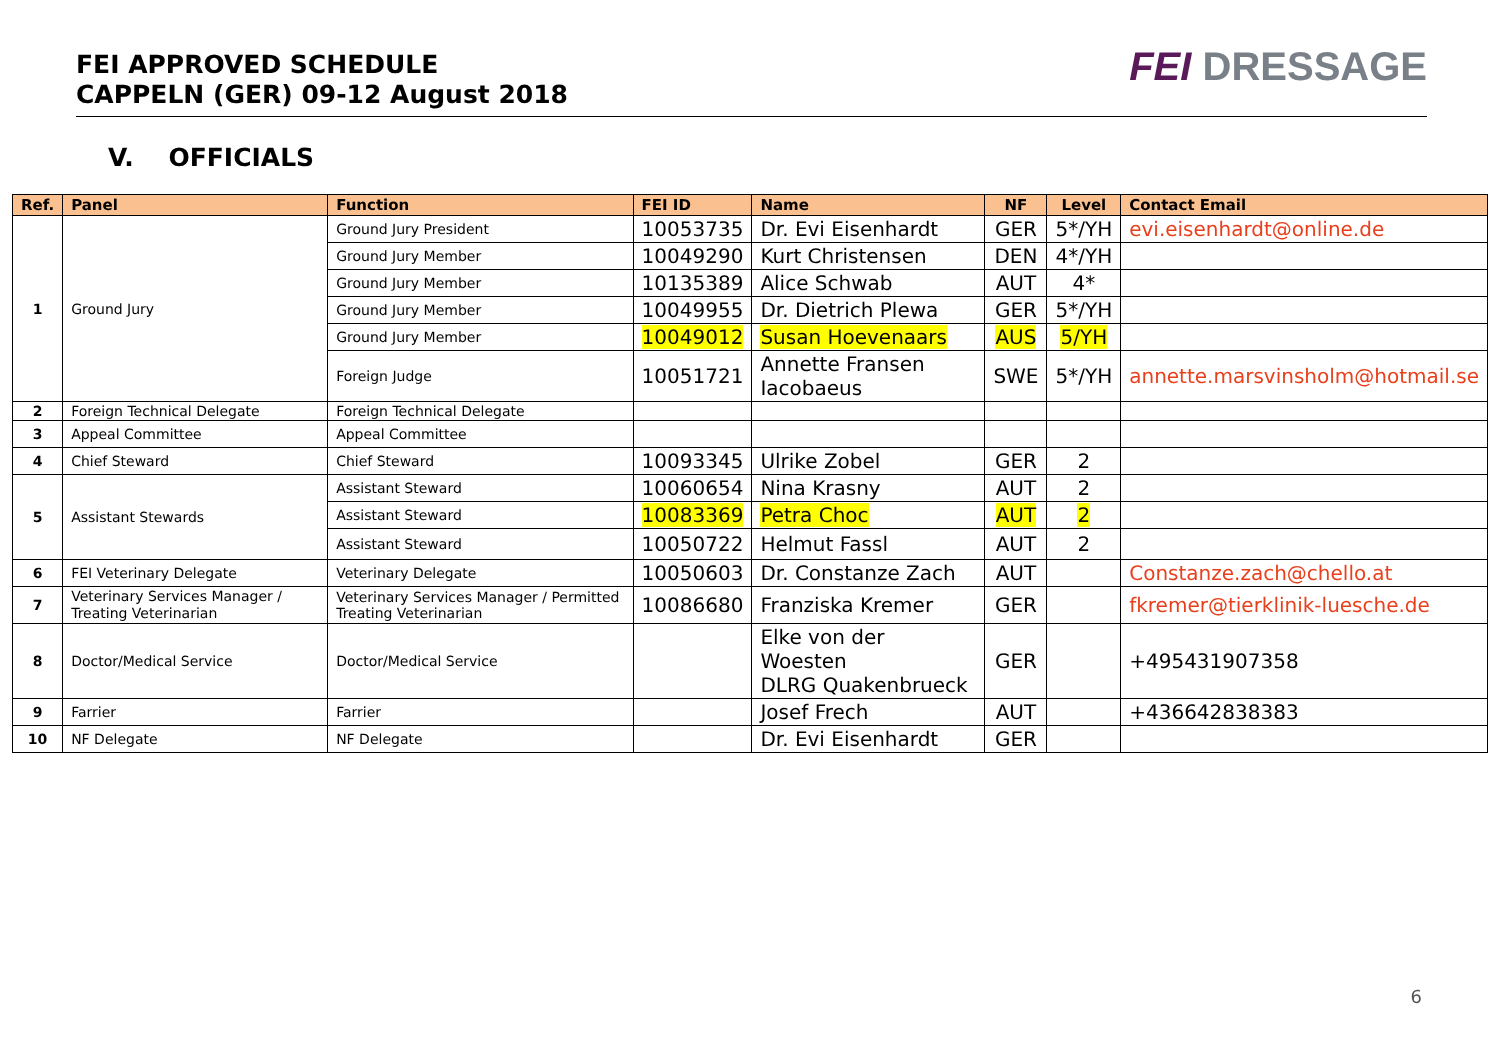FEI APPROVED SCHEDULE
CAPPELN (GER) 09-12 August 2018
FEI DRESSAGE
V. OFFICIALS
| Ref. | Panel | Function | FEI ID | Name | NF | Level | Contact Email |
| --- | --- | --- | --- | --- | --- | --- | --- |
| 1 | Ground Jury | Ground Jury President | 10053735 | Dr. Evi Eisenhardt | GER | 5*/YH | evi.eisenhardt@online.de |
| | | Ground Jury Member | 10049290 | Kurt Christensen | DEN | 4*/YH | |
| | | Ground Jury Member | 10135389 | Alice Schwab | AUT | 4* | |
| | | Ground Jury Member | 10049955 | Dr. Dietrich Plewa | GER | 5*/YH | |
| | | Ground Jury Member | 10049012 | Susan Hoevenaars | AUS | 5/YH | |
| | | Foreign Judge | 10051721 | Annette Fransen Iacobaeus | SWE | 5*/YH | annette.marsvinsholm@hotmail.se |
| 2 | Foreign Technical Delegate | Foreign Technical Delegate | | | | | |
| 3 | Appeal Committee | Appeal Committee | | | | | |
| 4 | Chief Steward | Chief Steward | 10093345 | Ulrike Zobel | GER | 2 | |
| 5 | Assistant Stewards | Assistant Steward | 10060654 | Nina Krasny | AUT | 2 | |
| | | Assistant Steward | 10083369 | Petra Choc | AUT | 2 | |
| | | Assistant Steward | 10050722 | Helmut Fassl | AUT | 2 | |
| 6 | FEI Veterinary Delegate | Veterinary Delegate | 10050603 | Dr. Constanze Zach | AUT | | Constanze.zach@chello.at |
| 7 | Veterinary Services Manager / Treating Veterinarian | Veterinary Services Manager / Permitted Treating Veterinarian | 10086680 | Franziska Kremer | GER | | fkremer@tierklinik-luesche.de |
| 8 | Doctor/Medical Service | Doctor/Medical Service | | Elke von der Woesten DLRG Quakenbrueck | GER | | +495431907358 |
| 9 | Farrier | Farrier | | Josef Frech | AUT | | +436642838383 |
| 10 | NF Delegate | NF Delegate | | Dr. Evi Eisenhardt | GER | | |
6